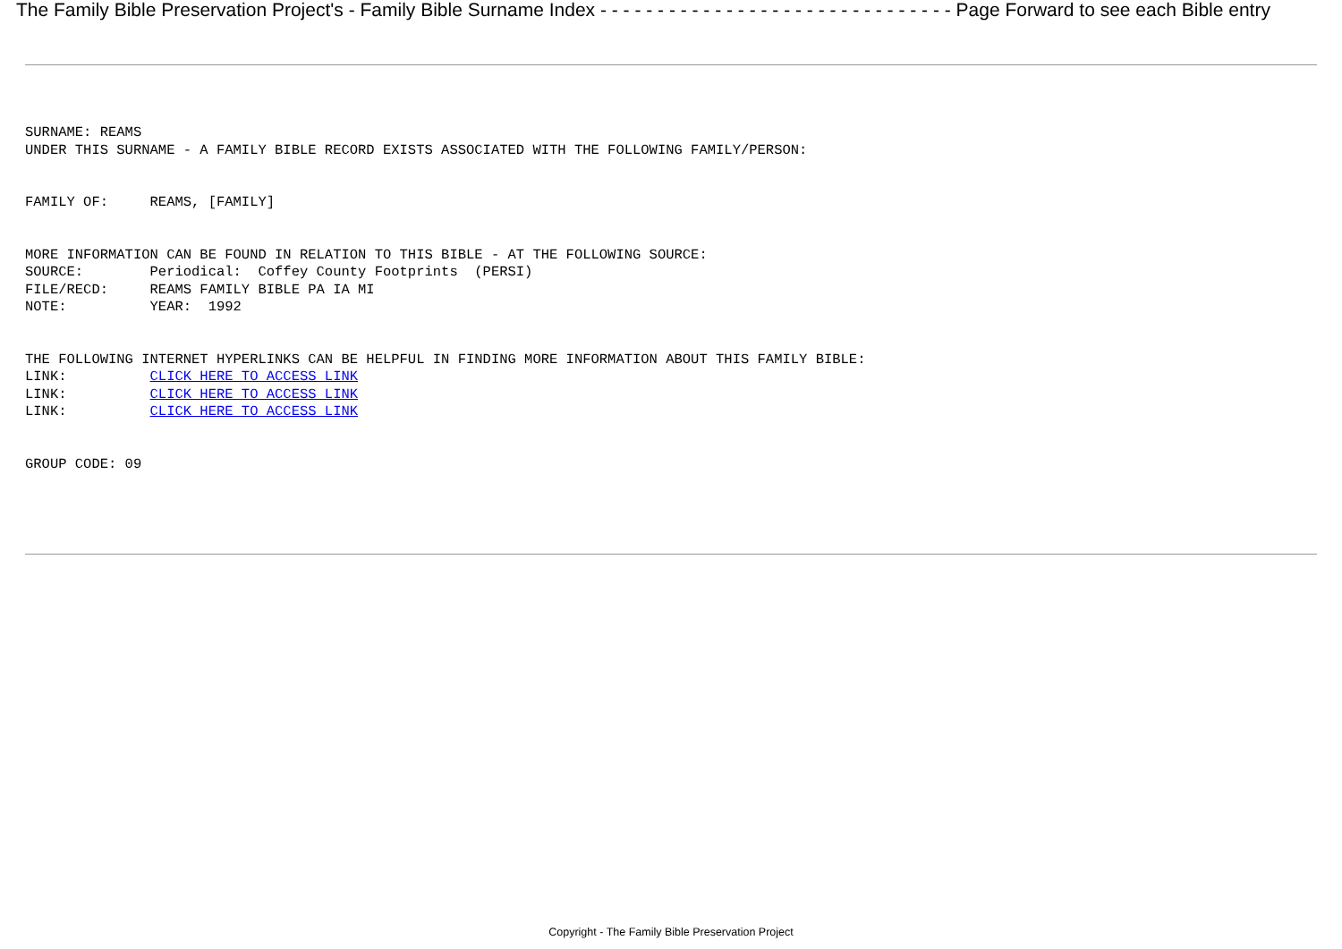The Family Bible Preservation Project's - Family Bible Surname Index - - - - - - - - - - - - - - - - - - - - - - - - - - - - - - - Page Forward to see each Bible entry
SURNAME: REAMS
UNDER THIS SURNAME - A FAMILY BIBLE RECORD EXISTS ASSOCIATED WITH THE FOLLOWING FAMILY/PERSON:


FAMILY OF:     REAMS, [FAMILY]


MORE INFORMATION CAN BE FOUND IN RELATION TO THIS BIBLE - AT THE FOLLOWING SOURCE:
SOURCE:        Periodical:  Coffey County Footprints  (PERSI)
FILE/RECD:     REAMS FAMILY BIBLE PA IA MI
NOTE:          YEAR:  1992


THE FOLLOWING INTERNET HYPERLINKS CAN BE HELPFUL IN FINDING MORE INFORMATION ABOUT THIS FAMILY BIBLE:
LINK:          CLICK HERE TO ACCESS LINK
LINK:          CLICK HERE TO ACCESS LINK
LINK:          CLICK HERE TO ACCESS LINK


GROUP CODE: 09
Copyright - The Family Bible Preservation Project